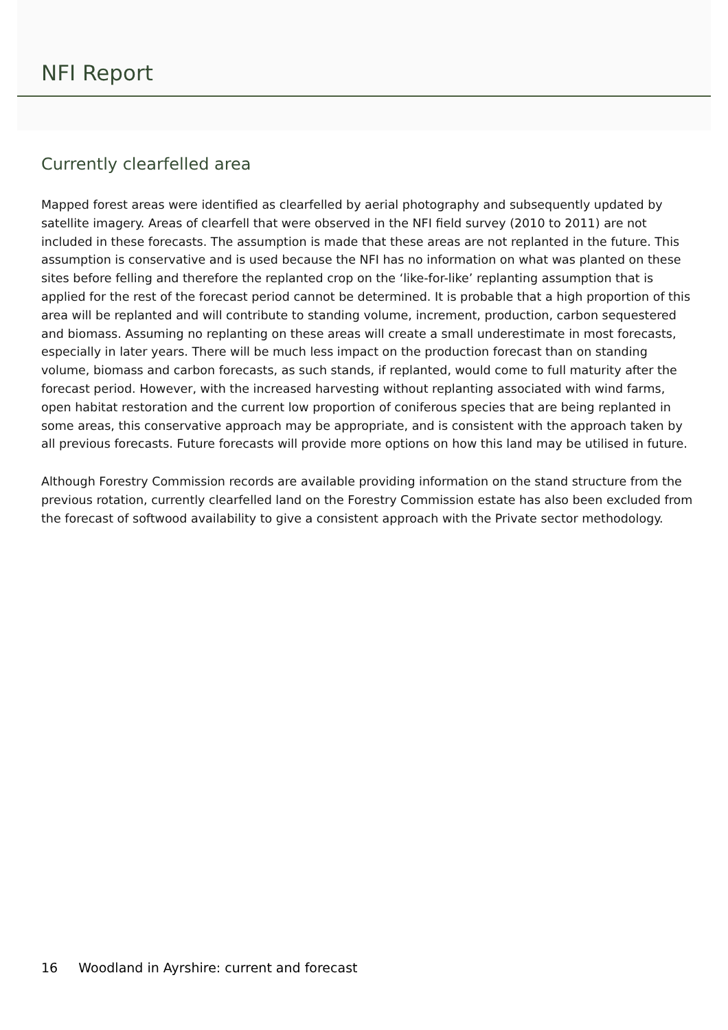NFI Report
Currently clearfelled area
Mapped forest areas were identified as clearfelled by aerial photography and subsequently updated by satellite imagery. Areas of clearfell that were observed in the NFI field survey (2010 to 2011) are not included in these forecasts. The assumption is made that these areas are not replanted in the future. This assumption is conservative and is used because the NFI has no information on what was planted on these sites before felling and therefore the replanted crop on the ‘like-for-like’ replanting assumption that is applied for the rest of the forecast period cannot be determined. It is probable that a high proportion of this area will be replanted and will contribute to standing volume, increment, production, carbon sequestered and biomass. Assuming no replanting on these areas will create a small underestimate in most forecasts, especially in later years. There will be much less impact on the production forecast than on standing volume, biomass and carbon forecasts, as such stands, if replanted, would come to full maturity after the forecast period. However, with the increased harvesting without replanting associated with wind farms, open habitat restoration and the current low proportion of coniferous species that are being replanted in some areas, this conservative approach may be appropriate, and is consistent with the approach taken by all previous forecasts. Future forecasts will provide more options on how this land may be utilised in future.
Although Forestry Commission records are available providing information on the stand structure from the previous rotation, currently clearfelled land on the Forestry Commission estate has also been excluded from the forecast of softwood availability to give a consistent approach with the Private sector methodology.
16 Woodland in Ayrshire: current and forecast